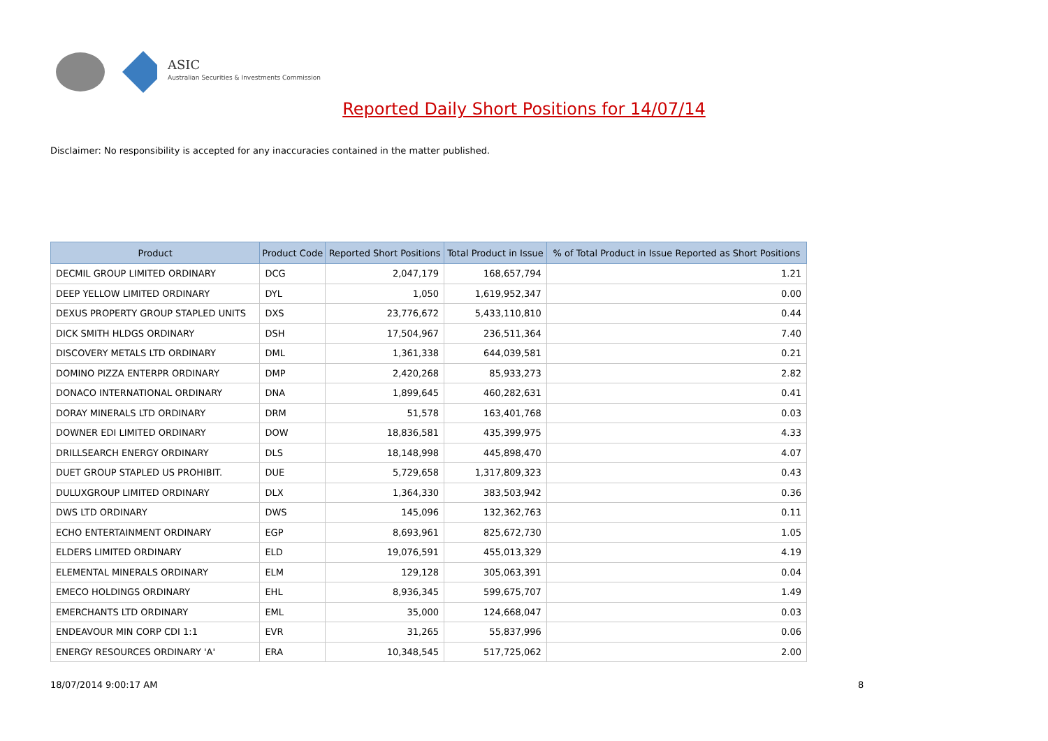ASIC
Australian Securities & Investments Commission
Reported Daily Short Positions for 14/07/14
Disclaimer: No responsibility is accepted for any inaccuracies contained in the matter published.
| Product | Product Code | Reported Short Positions | Total Product in Issue | % of Total Product in Issue Reported as Short Positions |
| --- | --- | --- | --- | --- |
| DECMIL GROUP LIMITED ORDINARY | DCG | 2,047,179 | 168,657,794 | 1.21 |
| DEEP YELLOW LIMITED ORDINARY | DYL | 1,050 | 1,619,952,347 | 0.00 |
| DEXUS PROPERTY GROUP STAPLED UNITS | DXS | 23,776,672 | 5,433,110,810 | 0.44 |
| DICK SMITH HLDGS ORDINARY | DSH | 17,504,967 | 236,511,364 | 7.40 |
| DISCOVERY METALS LTD ORDINARY | DML | 1,361,338 | 644,039,581 | 0.21 |
| DOMINO PIZZA ENTERPR ORDINARY | DMP | 2,420,268 | 85,933,273 | 2.82 |
| DONACO INTERNATIONAL ORDINARY | DNA | 1,899,645 | 460,282,631 | 0.41 |
| DORAY MINERALS LTD ORDINARY | DRM | 51,578 | 163,401,768 | 0.03 |
| DOWNER EDI LIMITED ORDINARY | DOW | 18,836,581 | 435,399,975 | 4.33 |
| DRILLSEARCH ENERGY ORDINARY | DLS | 18,148,998 | 445,898,470 | 4.07 |
| DUET GROUP STAPLED US PROHIBIT. | DUE | 5,729,658 | 1,317,809,323 | 0.43 |
| DULUXGROUP LIMITED ORDINARY | DLX | 1,364,330 | 383,503,942 | 0.36 |
| DWS LTD ORDINARY | DWS | 145,096 | 132,362,763 | 0.11 |
| ECHO ENTERTAINMENT ORDINARY | EGP | 8,693,961 | 825,672,730 | 1.05 |
| ELDERS LIMITED ORDINARY | ELD | 19,076,591 | 455,013,329 | 4.19 |
| ELEMENTAL MINERALS ORDINARY | ELM | 129,128 | 305,063,391 | 0.04 |
| EMECO HOLDINGS ORDINARY | EHL | 8,936,345 | 599,675,707 | 1.49 |
| EMERCHANTS LTD ORDINARY | EML | 35,000 | 124,668,047 | 0.03 |
| ENDEAVOUR MIN CORP CDI 1:1 | EVR | 31,265 | 55,837,996 | 0.06 |
| ENERGY RESOURCES ORDINARY 'A' | ERA | 10,348,545 | 517,725,062 | 2.00 |
18/07/2014 9:00:17 AM 8